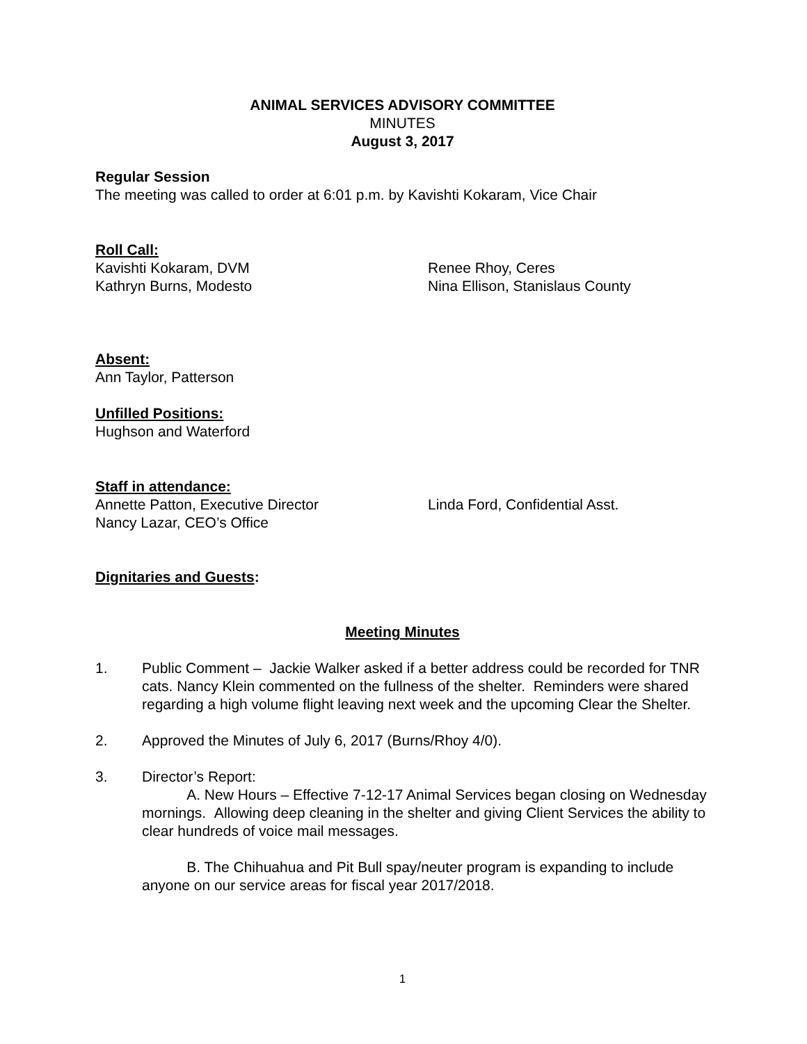ANIMAL SERVICES ADVISORY COMMITTEE
MINUTES
August 3, 2017
Regular Session
The meeting was called to order at 6:01 p.m. by Kavishti Kokaram, Vice Chair
Roll Call:
Kavishti Kokaram, DVM
Kathryn Burns, Modesto
Renee Rhoy, Ceres
Nina Ellison, Stanislaus County
Absent:
Ann Taylor, Patterson
Unfilled Positions:
Hughson and Waterford
Staff in attendance:
Annette Patton, Executive Director
Nancy Lazar, CEO’s Office
Linda Ford, Confidential Asst.
Dignitaries and Guests:
Meeting Minutes
1. Public Comment – Jackie Walker asked if a better address could be recorded for TNR cats. Nancy Klein commented on the fullness of the shelter. Reminders were shared regarding a high volume flight leaving next week and the upcoming Clear the Shelter.
2. Approved the Minutes of July 6, 2017 (Burns/Rhoy 4/0).
3. Director’s Report:
A. New Hours – Effective 7-12-17 Animal Services began closing on Wednesday mornings. Allowing deep cleaning in the shelter and giving Client Services the ability to clear hundreds of voice mail messages.
B. The Chihuahua and Pit Bull spay/neuter program is expanding to include anyone on our service areas for fiscal year 2017/2018.
1